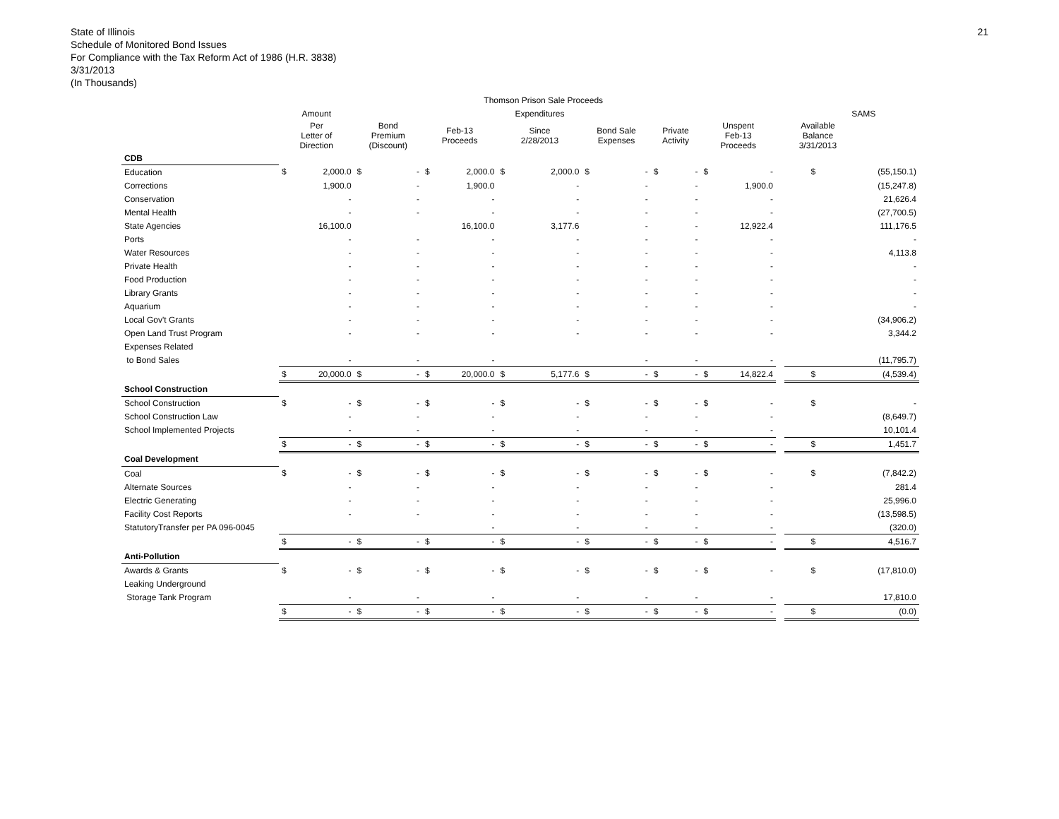21 State of Illinois
Schedule of Monitored Bond Issues
For Compliance with the Tax Reform Act of 1986 (H.R. 3838)
3/31/2013
(In Thousands)
| | Thomson Prison Sale Proceeds | | | | | | | | | | | | | | | | | |
| --- | --- | --- | --- | --- | --- | --- | --- | --- | --- | --- | --- | --- | --- | --- | --- | --- | --- | --- |
| | Amount | | | | | | Expenditures | | | | | | | | | | SAMS | |
| | Per Letter of Direction | | Bond Premium (Discount) | | Feb-13 Proceeds | | Since 2/28/2013 | | Bond Sale Expenses | | Private Activity | | Unspent Feb-13 Proceeds | | | Available Balance 3/31/2013 | | |
| CDB | | | | | | | | | | | | | | | | | | |
| Education | $ | 2,000.0 | $ | - | $ | 2,000.0 | $ | 2,000.0 | $ | - | $ | - | $ | - | | | $ | (55,150.1) |
| Corrections | | 1,900.0 | | - | | 1,900.0 | | - | | - | | - | | 1,900.0 | | | | (15,247.8) |
| Conservation | | - | | - | | - | | - | | - | | - | | - | | | | 21,626.4 |
| Mental Health | | - | | - | | - | | - | | - | | - | | - | | | | (27,700.5) |
| State Agencies | | 16,100.0 | | | | 16,100.0 | | 3,177.6 | | - | | - | | 12,922.4 | | | | 111,176.5 |
| Ports | | - | | - | | - | | - | | - | | - | | - | | | | - |
| Water Resources | | - | | - | | - | | - | | - | | - | | - | | | | 4,113.8 |
| Private Health | | - | | - | | - | | - | | - | | - | | - | | | | - |
| Food Production | | - | | - | | - | | - | | - | | - | | - | | | | - |
| Library Grants | | - | | - | | - | | - | | - | | - | | - | | | | - |
| Aquarium | | - | | - | | - | | - | | - | | - | | - | | | | - |
| Local Gov't Grants | | - | | - | | - | | - | | - | | - | | - | | | | (34,906.2) |
| Open Land Trust Program | | - | | - | | - | | - | | - | | - | | - | | | | 3,344.2 |
| Expenses Related | | | | | | | | | | | | | | | | | | |
| to Bond Sales | | - | | - | | - | | | | - | | - | | - | | | | (11,795.7) |
| | $ | 20,000.0 | $ | - | $ | 20,000.0 | $ | 5,177.6 | $ | - | $ | - | $ | 14,822.4 | | | $ | (4,539.4) |
| School Construction | | | | | | | | | | | | | | | | | | |
| School Construction | $ | - | $ | - | $ | - | $ | - | $ | - | $ | - | $ | - | | | $ | - |
| School Construction Law | | - | | - | | - | | - | | - | | - | | - | | | | (8,649.7) |
| School Implemented Projects | | - | | - | | - | | - | | - | | - | | - | | | | 10,101.4 |
| | $ | - | $ | - | $ | - | $ | - | $ | - | $ | - | $ | - | | | $ | 1,451.7 |
| Coal Development | | | | | | | | | | | | | | | | | | |
| Coal | $ | - | $ | - | $ | - | $ | - | $ | - | $ | - | $ | - | | | $ | (7,842.2) |
| Alternate Sources | | - | | - | | - | | - | | - | | - | | - | | | | 281.4 |
| Electric Generating | | - | | - | | - | | - | | - | | - | | - | | | | 25,996.0 |
| Facility Cost Reports | | - | | - | | - | | - | | - | | - | | - | | | | (13,598.5) |
| StatutoryTransfer per PA 096-0045 | | | | | | - | | - | | - | | - | | - | | | | (320.0) |
| | $ | - | $ | - | $ | - | $ | - | $ | - | $ | - | $ | - | | | $ | 4,516.7 |
| Anti-Pollution | | | | | | | | | | | | | | | | | | |
| Awards & Grants | $ | - | $ | - | $ | - | $ | - | $ | - | $ | - | $ | - | | | $ | (17,810.0) |
| Leaking Underground | | | | | | | | | | | | | | | | | | |
| Storage Tank Program | | - | | - | | - | | - | | - | | - | | - | | | | 17,810.0 |
| | $ | - | $ | - | $ | - | $ | - | $ | - | $ | - | $ | - | | | $ | (0.0) |